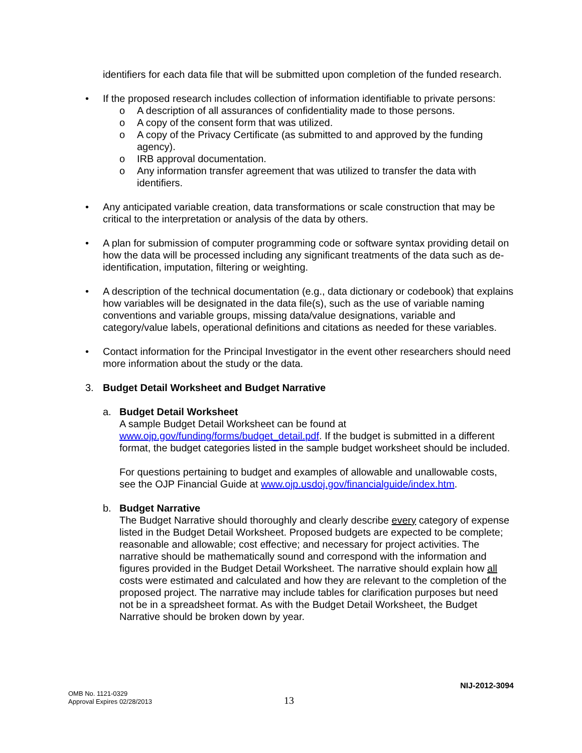identifiers for each data file that will be submitted upon completion of the funded research.
• If the proposed research includes collection of information identifiable to private persons:
o A description of all assurances of confidentiality made to those persons.
o A copy of the consent form that was utilized.
o A copy of the Privacy Certificate (as submitted to and approved by the funding agency).
o IRB approval documentation.
o Any information transfer agreement that was utilized to transfer the data with identifiers.
• Any anticipated variable creation, data transformations or scale construction that may be critical to the interpretation or analysis of the data by others.
• A plan for submission of computer programming code or software syntax providing detail on how the data will be processed including any significant treatments of the data such as de-identification, imputation, filtering or weighting.
• A description of the technical documentation (e.g., data dictionary or codebook) that explains how variables will be designated in the data file(s), such as the use of variable naming conventions and variable groups, missing data/value designations, variable and category/value labels, operational definitions and citations as needed for these variables.
• Contact information for the Principal Investigator in the event other researchers should need more information about the study or the data.
3. Budget Detail Worksheet and Budget Narrative
a. Budget Detail Worksheet
A sample Budget Detail Worksheet can be found at www.ojp.gov/funding/forms/budget_detail.pdf. If the budget is submitted in a different format, the budget categories listed in the sample budget worksheet should be included.
For questions pertaining to budget and examples of allowable and unallowable costs, see the OJP Financial Guide at www.ojp.usdoj.gov/financialguide/index.htm.
b. Budget Narrative
The Budget Narrative should thoroughly and clearly describe every category of expense listed in the Budget Detail Worksheet. Proposed budgets are expected to be complete; reasonable and allowable; cost effective; and necessary for project activities. The narrative should be mathematically sound and correspond with the information and figures provided in the Budget Detail Worksheet. The narrative should explain how all costs were estimated and calculated and how they are relevant to the completion of the proposed project. The narrative may include tables for clarification purposes but need not be in a spreadsheet format. As with the Budget Detail Worksheet, the Budget Narrative should be broken down by year.
NIJ-2012-3094
OMB No. 1121-0329
Approval Expires 02/28/2013
13